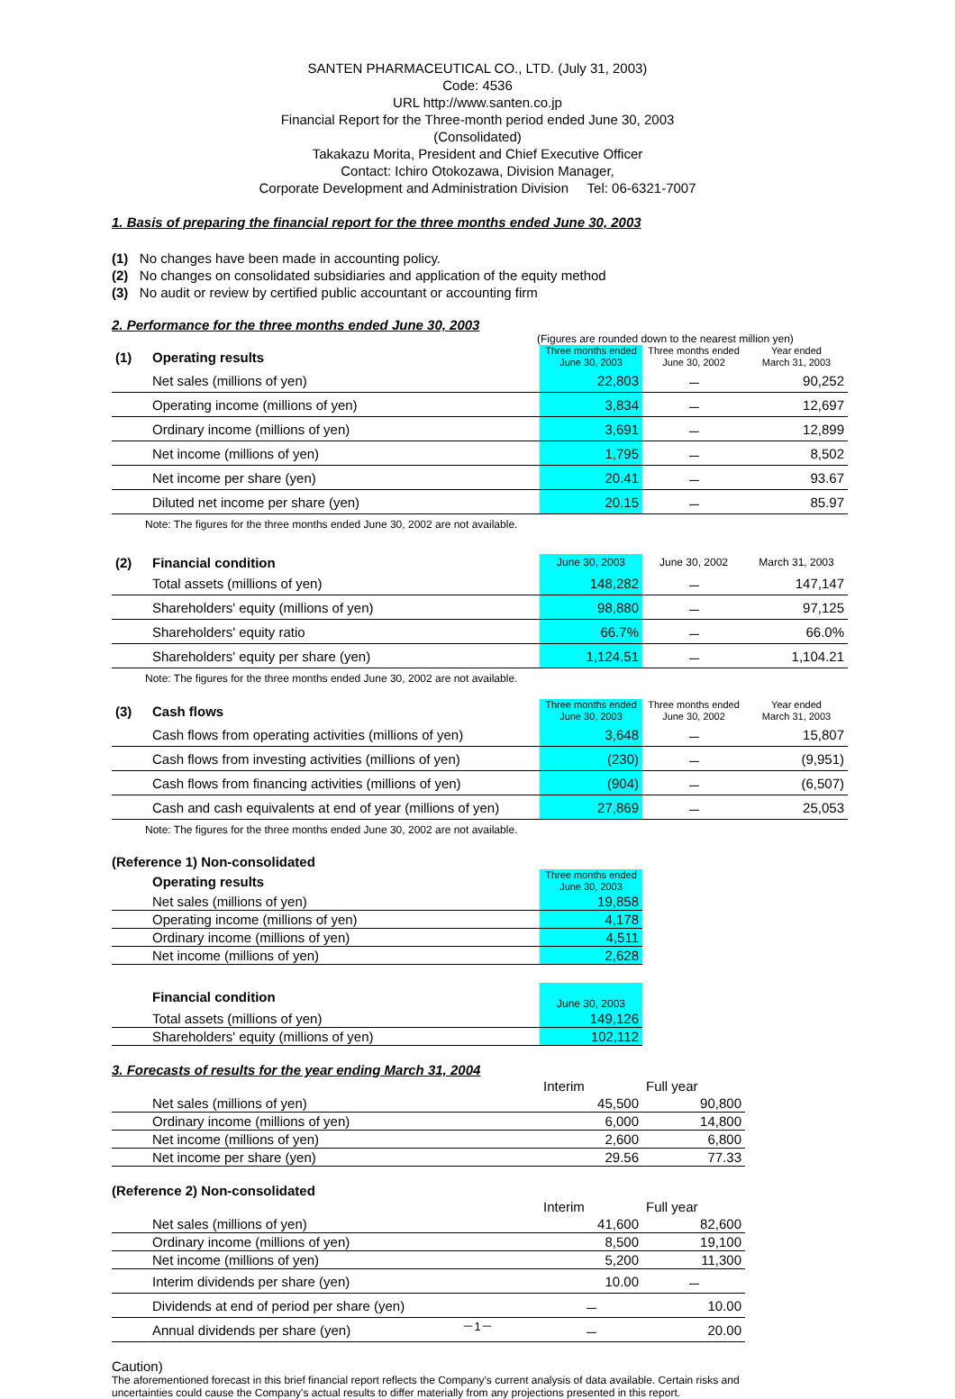SANTEN PHARMACEUTICAL CO., LTD. (July 31, 2003)
Code: 4536
URL http://www.santen.co.jp
Financial Report for the Three-month period ended June 30, 2003
(Consolidated)
Takakazu Morita, President and Chief Executive Officer
Contact: Ichiro Otokozawa, Division Manager,
Corporate Development and Administration Division Tel: 06-6321-7007
1. Basis of preparing the financial report for the three months ended June 30, 2003
(1) No changes have been made in accounting policy.
(2) No changes on consolidated subsidiaries and application of the equity method
(3) No audit or review by certified public accountant or accounting firm
2. Performance for the three months ended June 30, 2003
(Figures are rounded down to the nearest million yen)
| (1) | Operating results | Three months ended June 30, 2003 | Three months ended June 30, 2002 | Year ended March 31, 2003 |
| --- | --- | --- | --- | --- |
| | Net sales (millions of yen) | 22,803 | － | 90,252 |
| | Operating income (millions of yen) | 3,834 | － | 12,697 |
| | Ordinary income (millions of yen) | 3,691 | － | 12,899 |
| | Net income (millions of yen) | 1,795 | － | 8,502 |
| | Net income per share (yen) | 20.41 | － | 93.67 |
| | Diluted net income per share (yen) | 20.15 | － | 85.97 |
Note: The figures for the three months ended June 30, 2002 are not available.
| (2) | Financial condition | June 30, 2003 | June 30, 2002 | March 31, 2003 |
| --- | --- | --- | --- | --- |
| | Total assets (millions of yen) | 148,282 | － | 147,147 |
| | Shareholders' equity (millions of yen) | 98,880 | － | 97,125 |
| | Shareholders' equity ratio | 66.7% | － | 66.0% |
| | Shareholders' equity per share (yen) | 1,124.51 | － | 1,104.21 |
Note: The figures for the three months ended June 30, 2002 are not available.
| (3) | Cash flows | Three months ended June 30, 2003 | Three months ended June 30, 2002 | Year ended March 31, 2003 |
| --- | --- | --- | --- | --- |
| | Cash flows from operating activities (millions of yen) | 3,648 | － | 15,807 |
| | Cash flows from investing activities (millions of yen) | (230) | － | (9,951) |
| | Cash flows from financing activities (millions of yen) | (904) | － | (6,507) |
| | Cash and cash equivalents at end of year (millions of yen) | 27,869 | － | 25,053 |
Note: The figures for the three months ended June 30, 2002 are not available.
(Reference 1) Non-consolidated
| | Operating results | Three months ended June 30, 2003 |
| --- | --- | --- |
| | Net sales (millions of yen) | 19,858 |
| | Operating income (millions of yen) | 4,178 |
| | Ordinary income (millions of yen) | 4,511 |
| | Net income (millions of yen) | 2,628 |
| | Financial condition | June 30, 2003 |
| --- | --- | --- |
| | Total assets (millions of yen) | 149,126 |
| | Shareholders' equity (millions of yen) | 102,112 |
3. Forecasts of results for the year ending March 31, 2004
| | | Interim | Full year |
| | Net sales (millions of yen) | 45,500 | 90,800 |
| | Ordinary income (millions of yen) | 6,000 | 14,800 |
| | Net income (millions of yen) | 2,600 | 6,800 |
| | Net income per share (yen) | 29.56 | 77.33 |
(Reference 2) Non-consolidated
| | | Interim | Full year |
| | Net sales (millions of yen) | 41,600 | 82,600 |
| | Ordinary income (millions of yen) | 8,500 | 19,100 |
| | Net income (millions of yen) | 5,200 | 11,300 |
| | Interim dividends per share (yen) | 10.00 | － |
| | Dividends at end of period per share (yen) | － | 10.00 |
| | Annual dividends per share (yen) | － | 20.00 |
Caution)
The aforementioned forecast in this brief financial report reflects the Company's current analysis of data available. Certain risks and uncertainties could cause the Company's actual results to differ materially from any projections presented in this report.
－1－